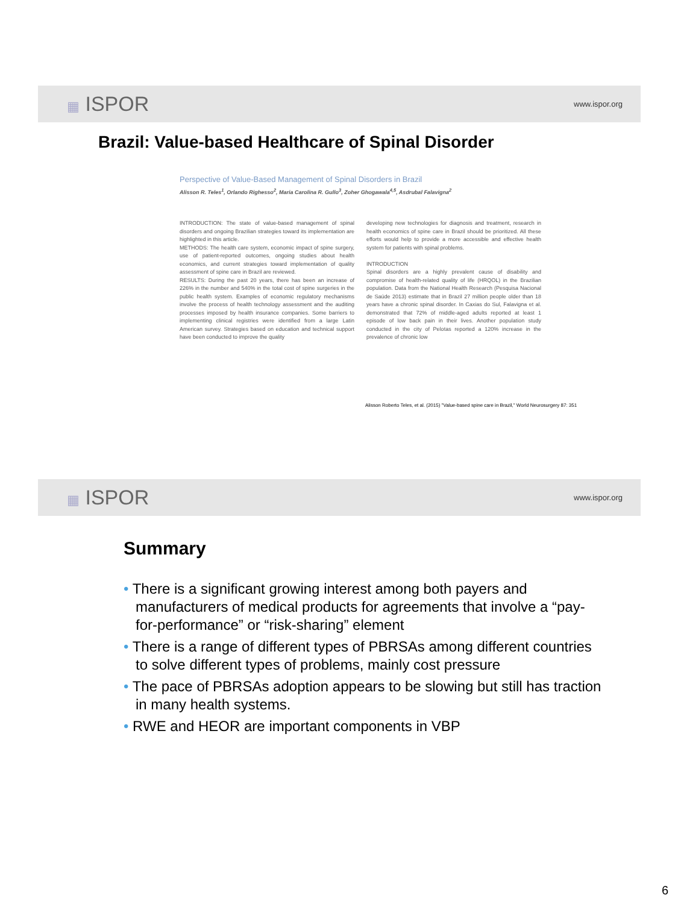▦ ISPOR
www.ispor.org
Brazil: Value-based Healthcare of Spinal Disorder
Perspective of Value-Based Management of Spinal Disorders in Brazil
Alisson R. Teles<sup>1</sup>, Orlando Righesso<sup>2</sup>, Maria Carolina R. Gullo<sup>3</sup>, Zoher Ghogawala<sup>4,5</sup>, Asdrubal Falavigna<sup>2</sup>
INTRODUCTION: The state of value-based management of spinal disorders and ongoing Brazilian strategies toward its implementation are highlighted in this article.
METHODS: The health care system, economic impact of spine surgery, use of patient-reported outcomes, ongoing studies about health economics, and current strategies toward implementation of quality assessment of spine care in Brazil are reviewed.
RESULTS: During the past 20 years, there has been an increase of 226% in the number and 540% in the total cost of spine surgeries in the public health system. Examples of economic regulatory mechanisms involve the process of health technology assessment and the auditing processes imposed by health insurance companies. Some barriers to implementing clinical registries were identified from a large Latin American survey. Strategies based on education and technical support have been conducted to improve the quality
developing new technologies for diagnosis and treatment, research in health economics of spine care in Brazil should be prioritized. All these efforts would help to provide a more accessible and effective health system for patients with spinal problems.
INTRODUCTION
Spinal disorders are a highly prevalent cause of disability and compromise of health-related quality of life (HRQOL) in the Brazilian population. Data from the National Health Research (Pesquisa Nacional de Saúde 2013) estimate that in Brazil 27 million people older than 18 years have a chronic spinal disorder. In Caxias do Sul, Falavigna et al. demonstrated that 72% of middle-aged adults reported at least 1 episode of low back pain in their lives. Another population study conducted in the city of Pelotas reported a 120% increase in the prevalence of chronic low
Alisson Roberto Teles, et al. (2015) "Value-based spine care in Brazil," World Neurosurgery 87: 351
▦ ISPOR
www.ispor.org
Summary
• There is a significant growing interest among both payers and manufacturers of medical products for agreements that involve a “pay-for-performance” or “risk-sharing” element
• There is a range of different types of PBRSAs among different countries to solve different types of problems, mainly cost pressure
• The pace of PBRSAs adoption appears to be slowing but still has traction in many health systems.
• RWE and HEOR are important components in VBP
6